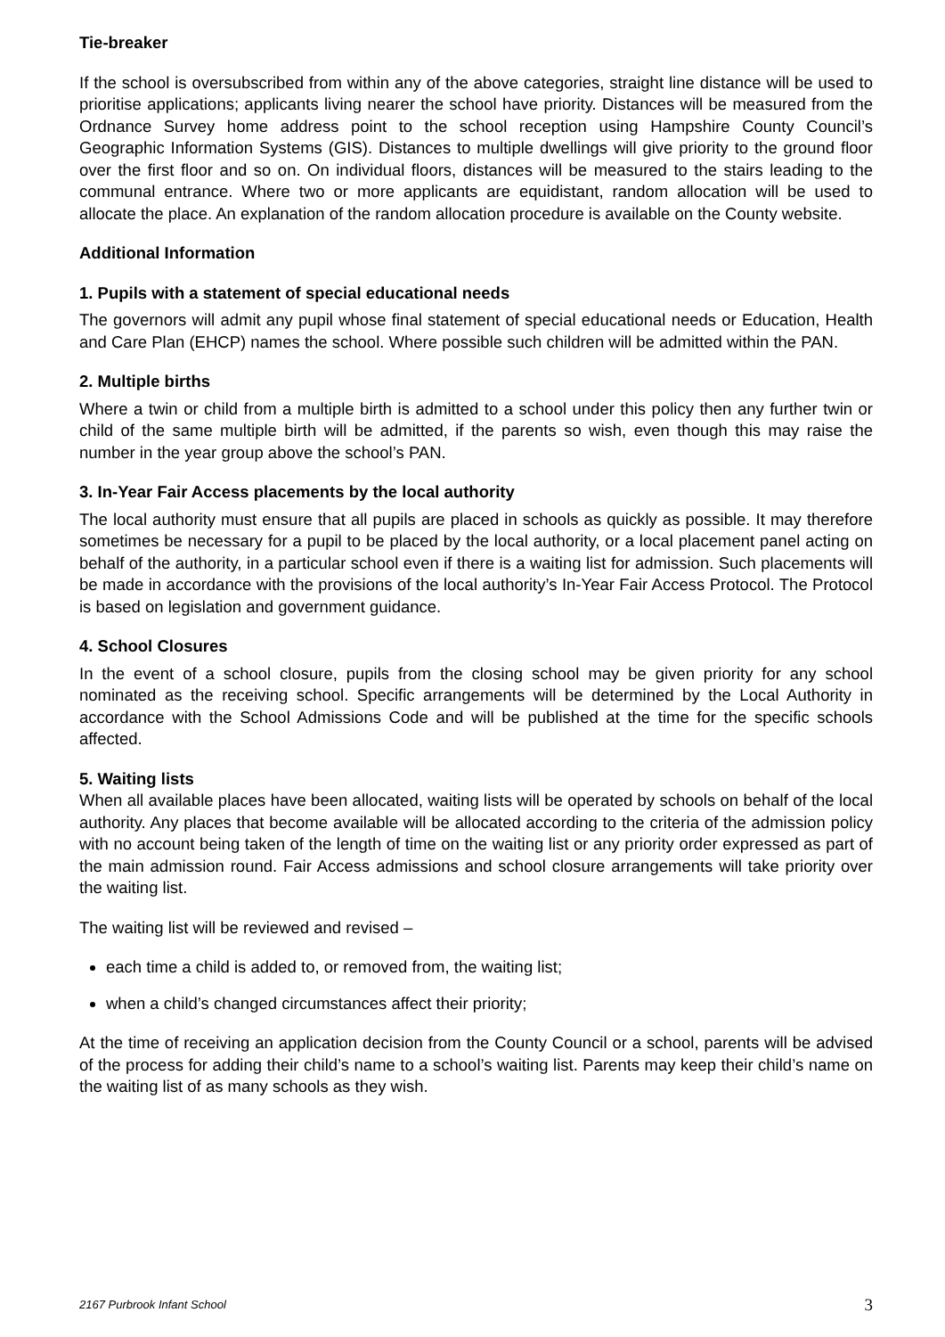Tie-breaker
If the school is oversubscribed from within any of the above categories, straight line distance will be used to prioritise applications; applicants living nearer the school have priority. Distances will be measured from the Ordnance Survey home address point to the school reception using Hampshire County Council’s Geographic Information Systems (GIS). Distances to multiple dwellings will give priority to the ground floor over the first floor and so on. On individual floors, distances will be measured to the stairs leading to the communal entrance. Where two or more applicants are equidistant, random allocation will be used to allocate the place. An explanation of the random allocation procedure is available on the County website.
Additional Information
1. Pupils with a statement of special educational needs
The governors will admit any pupil whose final statement of special educational needs or Education, Health and Care Plan (EHCP) names the school. Where possible such children will be admitted within the PAN.
2. Multiple births
Where a twin or child from a multiple birth is admitted to a school under this policy then any further twin or child of the same multiple birth will be admitted, if the parents so wish, even though this may raise the number in the year group above the school’s PAN.
3. In-Year Fair Access placements by the local authority
The local authority must ensure that all pupils are placed in schools as quickly as possible. It may therefore sometimes be necessary for a pupil to be placed by the local authority, or a local placement panel acting on behalf of the authority, in a particular school even if there is a waiting list for admission. Such placements will be made in accordance with the provisions of the local authority’s In-Year Fair Access Protocol. The Protocol is based on legislation and government guidance.
4. School Closures
In the event of a school closure, pupils from the closing school may be given priority for any school nominated as the receiving school. Specific arrangements will be determined by the Local Authority in accordance with the School Admissions Code and will be published at the time for the specific schools affected.
5. Waiting lists
When all available places have been allocated, waiting lists will be operated by schools on behalf of the local authority. Any places that become available will be allocated according to the criteria of the admission policy with no account being taken of the length of time on the waiting list or any priority order expressed as part of the main admission round. Fair Access admissions and school closure arrangements will take priority over the waiting list.
The waiting list will be reviewed and revised –
each time a child is added to, or removed from, the waiting list;
when a child’s changed circumstances affect their priority;
At the time of receiving an application decision from the County Council or a school, parents will be advised of the process for adding their child’s name to a school’s waiting list. Parents may keep their child’s name on the waiting list of as many schools as they wish.
2167 Purbrook Infant School 3